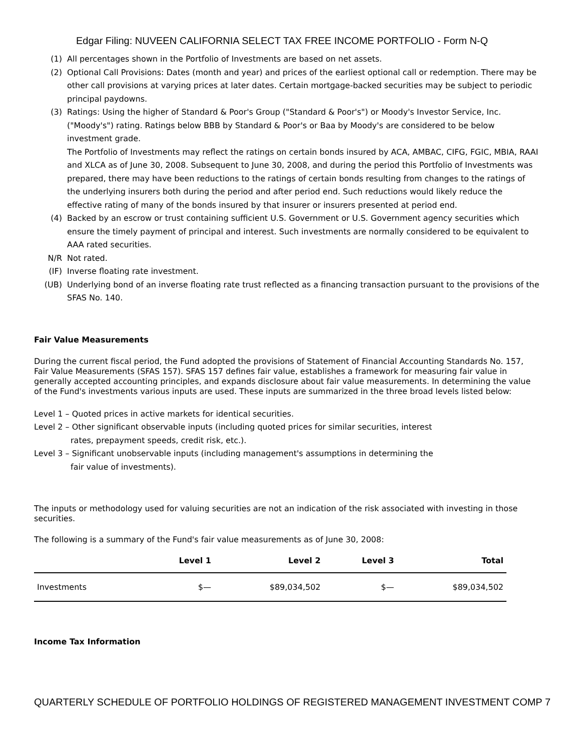Edgar Filing: NUVEEN CALIFORNIA SELECT TAX FREE INCOME PORTFOLIO - Form N-Q
(1) All percentages shown in the Portfolio of Investments are based on net assets.
(2) Optional Call Provisions: Dates (month and year) and prices of the earliest optional call or redemption. There may be other call provisions at varying prices at later dates. Certain mortgage-backed securities may be subject to periodic principal paydowns.
(3) Ratings: Using the higher of Standard & Poor's Group ("Standard & Poor's") or Moody's Investor Service, Inc. ("Moody's") rating. Ratings below BBB by Standard & Poor's or Baa by Moody's are considered to be below investment grade.
The Portfolio of Investments may reflect the ratings on certain bonds insured by ACA, AMBAC, CIFG, FGIC, MBIA, RAAI and XLCA as of June 30, 2008. Subsequent to June 30, 2008, and during the period this Portfolio of Investments was prepared, there may have been reductions to the ratings of certain bonds resulting from changes to the ratings of the underlying insurers both during the period and after period end. Such reductions would likely reduce the effective rating of many of the bonds insured by that insurer or insurers presented at period end.
(4) Backed by an escrow or trust containing sufficient U.S. Government or U.S. Government agency securities which ensure the timely payment of principal and interest. Such investments are normally considered to be equivalent to AAA rated securities.
N/R Not rated.
(IF) Inverse floating rate investment.
(UB) Underlying bond of an inverse floating rate trust reflected as a financing transaction pursuant to the provisions of the SFAS No. 140.
Fair Value Measurements
During the current fiscal period, the Fund adopted the provisions of Statement of Financial Accounting Standards No. 157, Fair Value Measurements (SFAS 157). SFAS 157 defines fair value, establishes a framework for measuring fair value in generally accepted accounting principles, and expands disclosure about fair value measurements. In determining the value of the Fund's investments various inputs are used. These inputs are summarized in the three broad levels listed below:
Level 1 – Quoted prices in active markets for identical securities.
Level 2 – Other significant observable inputs (including quoted prices for similar securities, interest
rates, prepayment speeds, credit risk, etc.).
Level 3 – Significant unobservable inputs (including management's assumptions in determining the
fair value of investments).
The inputs or methodology used for valuing securities are not an indication of the risk associated with investing in those securities.
The following is a summary of the Fund's fair value measurements as of June 30, 2008:
| | Level 1 | Level 2 | Level 3 | Total |
| --- | --- | --- | --- | --- |
| Investments | $— | $89,034,502 | $— | $89,034,502 |
Income Tax Information
QUARTERLY SCHEDULE OF PORTFOLIO HOLDINGS OF REGISTERED MANAGEMENT INVESTMENT COMP 7